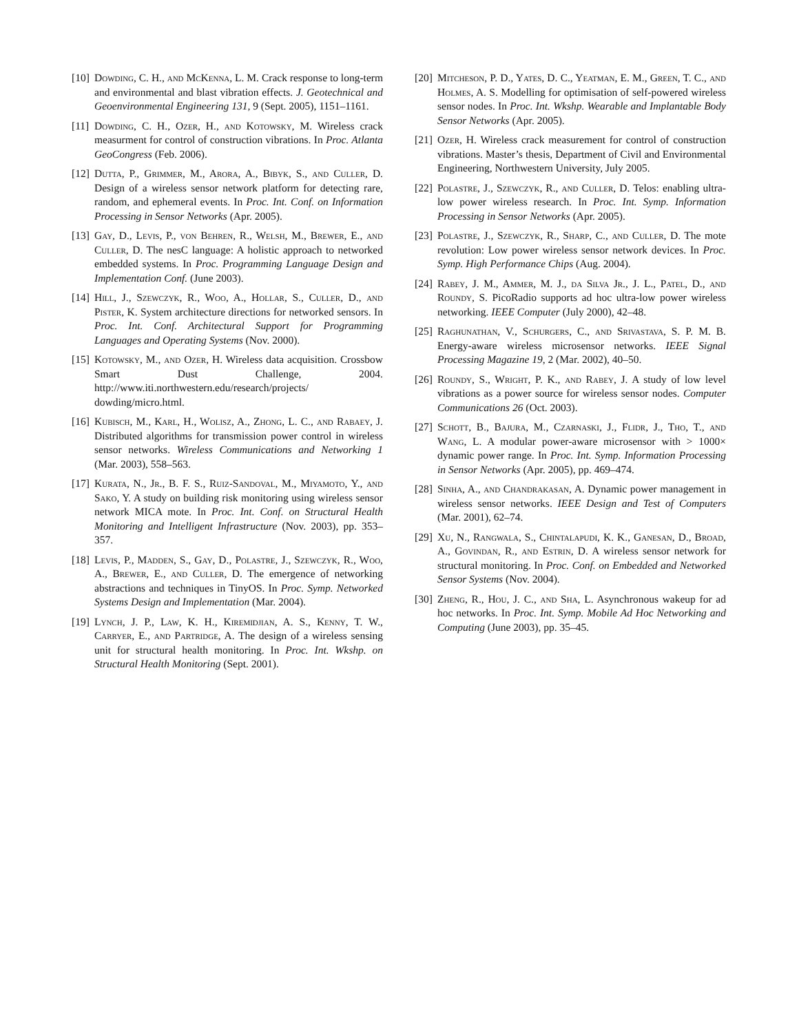[10] Dowding, C. H., and McKenna, L. M. Crack response to long-term and environmental and blast vibration effects. J. Geotechnical and Geoenvironmental Engineering 131, 9 (Sept. 2005), 1151–1161.
[11] Dowding, C. H., Ozer, H., and Kotowsky, M. Wireless crack measurment for control of construction vibrations. In Proc. Atlanta GeoCongress (Feb. 2006).
[12] Dutta, P., Grimmer, M., Arora, A., Bibyk, S., and Culler, D. Design of a wireless sensor network platform for detecting rare, random, and ephemeral events. In Proc. Int. Conf. on Information Processing in Sensor Networks (Apr. 2005).
[13] Gay, D., Levis, P., von Behren, R., Welsh, M., Brewer, E., and Culler, D. The nesC language: A holistic approach to networked embedded systems. In Proc. Programming Language Design and Implementation Conf. (June 2003).
[14] Hill, J., Szewczyk, R., Woo, A., Hollar, S., Culler, D., and Pister, K. System architecture directions for networked sensors. In Proc. Int. Conf. Architectural Support for Programming Languages and Operating Systems (Nov. 2000).
[15] Kotowsky, M., and Ozer, H. Wireless data acquisition. Crossbow Smart Dust Challenge, 2004. http://www.iti.northwestern.edu/research/projects/ dowding/micro.html.
[16] Kubisch, M., Karl, H., Wolisz, A., Zhong, L. C., and Rabaey, J. Distributed algorithms for transmission power control in wireless sensor networks. Wireless Communications and Networking 1 (Mar. 2003), 558–563.
[17] Kurata, N., Jr., B. F. S., Ruiz-Sandoval, M., Miyamoto, Y., and Sako, Y. A study on building risk monitoring using wireless sensor network MICA mote. In Proc. Int. Conf. on Structural Health Monitoring and Intelligent Infrastructure (Nov. 2003), pp. 353–357.
[18] Levis, P., Madden, S., Gay, D., Polastre, J., Szewczyk, R., Woo, A., Brewer, E., and Culler, D. The emergence of networking abstractions and techniques in TinyOS. In Proc. Symp. Networked Systems Design and Implementation (Mar. 2004).
[19] Lynch, J. P., Law, K. H., Kiremidjian, A. S., Kenny, T. W., Carryer, E., and Partridge, A. The design of a wireless sensing unit for structural health monitoring. In Proc. Int. Wkshp. on Structural Health Monitoring (Sept. 2001).
[20] Mitcheson, P. D., Yates, D. C., Yeatman, E. M., Green, T. C., and Holmes, A. S. Modelling for optimisation of self-powered wireless sensor nodes. In Proc. Int. Wkshp. Wearable and Implantable Body Sensor Networks (Apr. 2005).
[21] Ozer, H. Wireless crack measurement for control of construction vibrations. Master’s thesis, Department of Civil and Environmental Engineering, Northwestern University, July 2005.
[22] Polastre, J., Szewczyk, R., and Culler, D. Telos: enabling ultra-low power wireless research. In Proc. Int. Symp. Information Processing in Sensor Networks (Apr. 2005).
[23] Polastre, J., Szewczyk, R., Sharp, C., and Culler, D. The mote revolution: Low power wireless sensor network devices. In Proc. Symp. High Performance Chips (Aug. 2004).
[24] Rabey, J. M., Ammer, M. J., da Silva Jr., J. L., Patel, D., and Roundy, S. PicoRadio supports ad hoc ultra-low power wireless networking. IEEE Computer (July 2000), 42–48.
[25] Raghunathan, V., Schurgers, C., and Srivastava, S. P. M. B. Energy-aware wireless microsensor networks. IEEE Signal Processing Magazine 19, 2 (Mar. 2002), 40–50.
[26] Roundy, S., Wright, P. K., and Rabey, J. A study of low level vibrations as a power source for wireless sensor nodes. Computer Communications 26 (Oct. 2003).
[27] Schott, B., Bajura, M., Czarnaski, J., Flidr, J., Tho, T., and Wang, L. A modular power-aware microsensor with > 1000× dynamic power range. In Proc. Int. Symp. Information Processing in Sensor Networks (Apr. 2005), pp. 469–474.
[28] Sinha, A., and Chandrakasan, A. Dynamic power management in wireless sensor networks. IEEE Design and Test of Computers (Mar. 2001), 62–74.
[29] Xu, N., Rangwala, S., Chintalapudi, K. K., Ganesan, D., Broad, A., Govindan, R., and Estrin, D. A wireless sensor network for structural monitoring. In Proc. Conf. on Embedded and Networked Sensor Systems (Nov. 2004).
[30] Zheng, R., Hou, J. C., and Sha, L. Asynchronous wakeup for ad hoc networks. In Proc. Int. Symp. Mobile Ad Hoc Networking and Computing (June 2003), pp. 35–45.